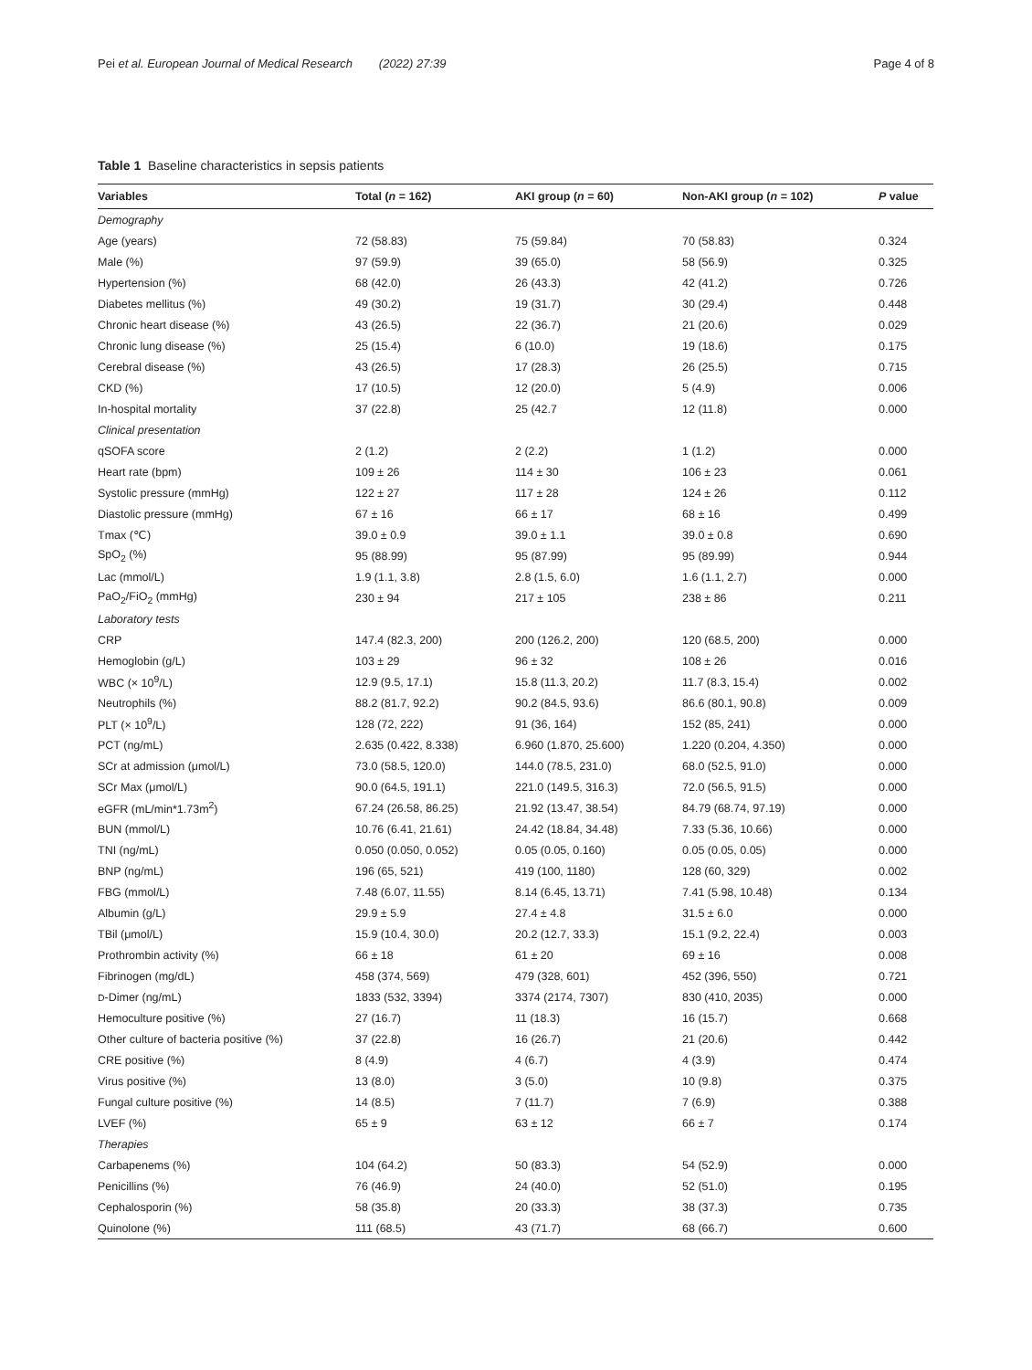Pei et al. European Journal of Medical Research (2022) 27:39 Page 4 of 8
Table 1 Baseline characteristics in sepsis patients
| Variables | Total ( n = 162) | AKI group ( n = 60) | Non-AKI group ( n = 102) | P value |
| --- | --- | --- | --- | --- |
| Demography | | | | |
| Age (years) | 72 (58.83) | 75 (59.84) | 70 (58.83) | 0.324 |
| Male (%) | 97 (59.9) | 39 (65.0) | 58 (56.9) | 0.325 |
| Hypertension (%) | 68 (42.0) | 26 (43.3) | 42 (41.2) | 0.726 |
| Diabetes mellitus (%) | 49 (30.2) | 19 (31.7) | 30 (29.4) | 0.448 |
| Chronic heart disease (%) | 43 (26.5) | 22 (36.7) | 21 (20.6) | 0.029 |
| Chronic lung disease (%) | 25 (15.4) | 6 (10.0) | 19 (18.6) | 0.175 |
| Cerebral disease (%) | 43 (26.5) | 17 (28.3) | 26 (25.5) | 0.715 |
| CKD (%) | 17 (10.5) | 12 (20.0) | 5 (4.9) | 0.006 |
| In-hospital mortality | 37 (22.8) | 25 (42.7 | 12 (11.8) | 0.000 |
| Clinical presentation | | | | |
| qSOFA score | 2 (1.2) | 2 (2.2) | 1 (1.2) | 0.000 |
| Heart rate (bpm) | 109 ± 26 | 114 ± 30 | 106 ± 23 | 0.061 |
| Systolic pressure (mmHg) | 122 ± 27 | 117 ± 28 | 124 ± 26 | 0.112 |
| Diastolic pressure (mmHg) | 67 ± 16 | 66 ± 17 | 68 ± 16 | 0.499 |
| Tmax (℃) | 39.0 ± 0.9 | 39.0 ± 1.1 | 39.0 ± 0.8 | 0.690 |
| SpO<sub>2</sub> (%) | 95 (88.99) | 95 (87.99) | 95 (89.99) | 0.944 |
| Lac (mmol/L) | 1.9 (1.1, 3.8) | 2.8 (1.5, 6.0) | 1.6 (1.1, 2.7) | 0.000 |
| PaO<sub>2</sub>/FiO<sub>2</sub> (mmHg) | 230 ± 94 | 217 ± 105 | 238 ± 86 | 0.211 |
| Laboratory tests | | | | |
| CRP | 147.4 (82.3, 200) | 200 (126.2, 200) | 120 (68.5, 200) | 0.000 |
| Hemoglobin (g/L) | 103 ± 29 | 96 ± 32 | 108 ± 26 | 0.016 |
| WBC (× 10<sup>9</sup>/L) | 12.9 (9.5, 17.1) | 15.8 (11.3, 20.2) | 11.7 (8.3, 15.4) | 0.002 |
| Neutrophils (%) | 88.2 (81.7, 92.2) | 90.2 (84.5, 93.6) | 86.6 (80.1, 90.8) | 0.009 |
| PLT (× 10<sup>9</sup>/L) | 128 (72, 222) | 91 (36, 164) | 152 (85, 241) | 0.000 |
| PCT (ng/mL) | 2.635 (0.422, 8.338) | 6.960 (1.870, 25.600) | 1.220 (0.204, 4.350) | 0.000 |
| SCr at admission (μmol/L) | 73.0 (58.5, 120.0) | 144.0 (78.5, 231.0) | 68.0 (52.5, 91.0) | 0.000 |
| SCr Max (μmol/L) | 90.0 (64.5, 191.1) | 221.0 (149.5, 316.3) | 72.0 (56.5, 91.5) | 0.000 |
| eGFR (mL/min*1.73m<sup>2</sup>) | 67.24 (26.58, 86.25) | 21.92 (13.47, 38.54) | 84.79 (68.74, 97.19) | 0.000 |
| BUN (mmol/L) | 10.76 (6.41, 21.61) | 24.42 (18.84, 34.48) | 7.33 (5.36, 10.66) | 0.000 |
| TNI (ng/mL) | 0.050 (0.050, 0.052) | 0.05 (0.05, 0.160) | 0.05 (0.05, 0.05) | 0.000 |
| BNP (ng/mL) | 196 (65, 521) | 419 (100, 1180) | 128 (60, 329) | 0.002 |
| FBG (mmol/L) | 7.48 (6.07, 11.55) | 8.14 (6.45, 13.71) | 7.41 (5.98, 10.48) | 0.134 |
| Albumin (g/L) | 29.9 ± 5.9 | 27.4 ± 4.8 | 31.5 ± 6.0 | 0.000 |
| TBil (μmol/L) | 15.9 (10.4, 30.0) | 20.2 (12.7, 33.3) | 15.1 (9.2, 22.4) | 0.003 |
| Prothrombin activity (%) | 66 ± 18 | 61 ± 20 | 69 ± 16 | 0.008 |
| Fibrinogen (mg/dL) | 458 (374, 569) | 479 (328, 601) | 452 (396, 550) | 0.721 |
| D -Dimer (ng/mL) | 1833 (532, 3394) | 3374 (2174, 7307) | 830 (410, 2035) | 0.000 |
| Hemoculture positive (%) | 27 (16.7) | 11 (18.3) | 16 (15.7) | 0.668 |
| Other culture of bacteria positive (%) | 37 (22.8) | 16 (26.7) | 21 (20.6) | 0.442 |
| CRE positive (%) | 8 (4.9) | 4 (6.7) | 4 (3.9) | 0.474 |
| Virus positive (%) | 13 (8.0) | 3 (5.0) | 10 (9.8) | 0.375 |
| Fungal culture positive (%) | 14 (8.5) | 7 (11.7) | 7 (6.9) | 0.388 |
| LVEF (%) | 65 ± 9 | 63 ± 12 | 66 ± 7 | 0.174 |
| Therapies | | | | |
| Carbapenems (%) | 104 (64.2) | 50 (83.3) | 54 (52.9) | 0.000 |
| Penicillins (%) | 76 (46.9) | 24 (40.0) | 52 (51.0) | 0.195 |
| Cephalosporin (%) | 58 (35.8) | 20 (33.3) | 38 (37.3) | 0.735 |
| Quinolone (%) | 111 (68.5) | 43 (71.7) | 68 (66.7) | 0.600 |